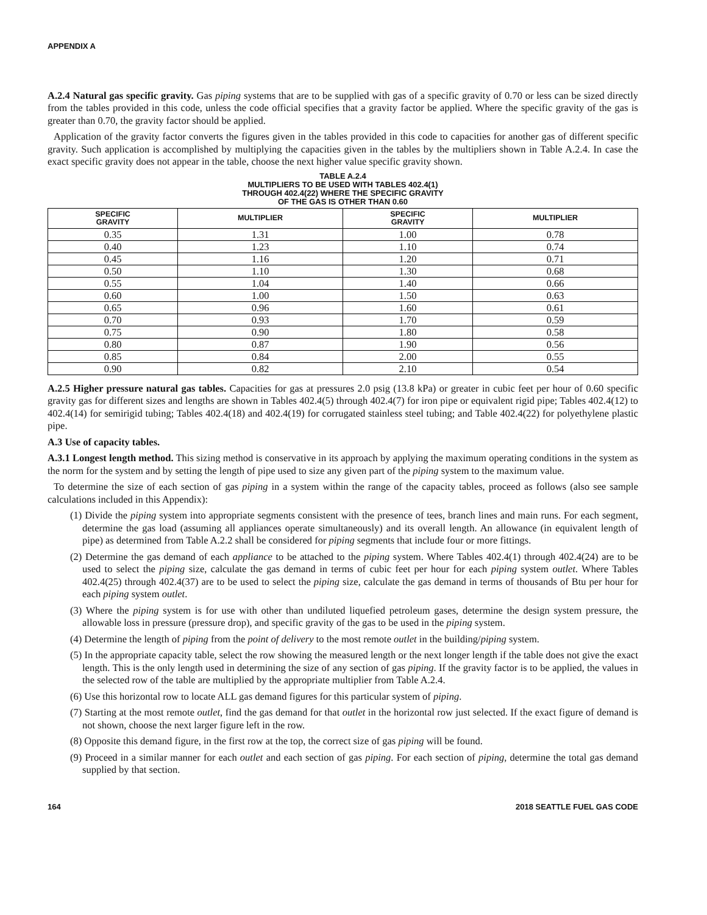APPENDIX A
A.2.4 Natural gas specific gravity. Gas piping systems that are to be supplied with gas of a specific gravity of 0.70 or less can be sized directly from the tables provided in this code, unless the code official specifies that a gravity factor be applied. Where the specific gravity of the gas is greater than 0.70, the gravity factor should be applied.
Application of the gravity factor converts the figures given in the tables provided in this code to capacities for another gas of different specific gravity. Such application is accomplished by multiplying the capacities given in the tables by the multipliers shown in Table A.2.4. In case the exact specific gravity does not appear in the table, choose the next higher value specific gravity shown.
TABLE A.2.4
MULTIPLIERS TO BE USED WITH TABLES 402.4(1)
THROUGH 402.4(22) WHERE THE SPECIFIC GRAVITY
OF THE GAS IS OTHER THAN 0.60
| SPECIFIC GRAVITY | MULTIPLIER | SPECIFIC GRAVITY | MULTIPLIER |
| --- | --- | --- | --- |
| 0.35 | 1.31 | 1.00 | 0.78 |
| 0.40 | 1.23 | 1.10 | 0.74 |
| 0.45 | 1.16 | 1.20 | 0.71 |
| 0.50 | 1.10 | 1.30 | 0.68 |
| 0.55 | 1.04 | 1.40 | 0.66 |
| 0.60 | 1.00 | 1.50 | 0.63 |
| 0.65 | 0.96 | 1.60 | 0.61 |
| 0.70 | 0.93 | 1.70 | 0.59 |
| 0.75 | 0.90 | 1.80 | 0.58 |
| 0.80 | 0.87 | 1.90 | 0.56 |
| 0.85 | 0.84 | 2.00 | 0.55 |
| 0.90 | 0.82 | 2.10 | 0.54 |
A.2.5 Higher pressure natural gas tables. Capacities for gas at pressures 2.0 psig (13.8 kPa) or greater in cubic feet per hour of 0.60 specific gravity gas for different sizes and lengths are shown in Tables 402.4(5) through 402.4(7) for iron pipe or equivalent rigid pipe; Tables 402.4(12) to 402.4(14) for semirigid tubing; Tables 402.4(18) and 402.4(19) for corrugated stainless steel tubing; and Table 402.4(22) for polyethylene plastic pipe.
A.3 Use of capacity tables.
A.3.1 Longest length method. This sizing method is conservative in its approach by applying the maximum operating conditions in the system as the norm for the system and by setting the length of pipe used to size any given part of the piping system to the maximum value.
To determine the size of each section of gas piping in a system within the range of the capacity tables, proceed as follows (also see sample calculations included in this Appendix):
(1) Divide the piping system into appropriate segments consistent with the presence of tees, branch lines and main runs. For each segment, determine the gas load (assuming all appliances operate simultaneously) and its overall length. An allowance (in equivalent length of pipe) as determined from Table A.2.2 shall be considered for piping segments that include four or more fittings.
(2) Determine the gas demand of each appliance to be attached to the piping system. Where Tables 402.4(1) through 402.4(24) are to be used to select the piping size, calculate the gas demand in terms of cubic feet per hour for each piping system outlet. Where Tables 402.4(25) through 402.4(37) are to be used to select the piping size, calculate the gas demand in terms of thousands of Btu per hour for each piping system outlet.
(3) Where the piping system is for use with other than undiluted liquefied petroleum gases, determine the design system pressure, the allowable loss in pressure (pressure drop), and specific gravity of the gas to be used in the piping system.
(4) Determine the length of piping from the point of delivery to the most remote outlet in the building/piping system.
(5) In the appropriate capacity table, select the row showing the measured length or the next longer length if the table does not give the exact length. This is the only length used in determining the size of any section of gas piping. If the gravity factor is to be applied, the values in the selected row of the table are multiplied by the appropriate multiplier from Table A.2.4.
(6) Use this horizontal row to locate ALL gas demand figures for this particular system of piping.
(7) Starting at the most remote outlet, find the gas demand for that outlet in the horizontal row just selected. If the exact figure of demand is not shown, choose the next larger figure left in the row.
(8) Opposite this demand figure, in the first row at the top, the correct size of gas piping will be found.
(9) Proceed in a similar manner for each outlet and each section of gas piping. For each section of piping, determine the total gas demand supplied by that section.
164 2018 SEATTLE FUEL GAS CODE